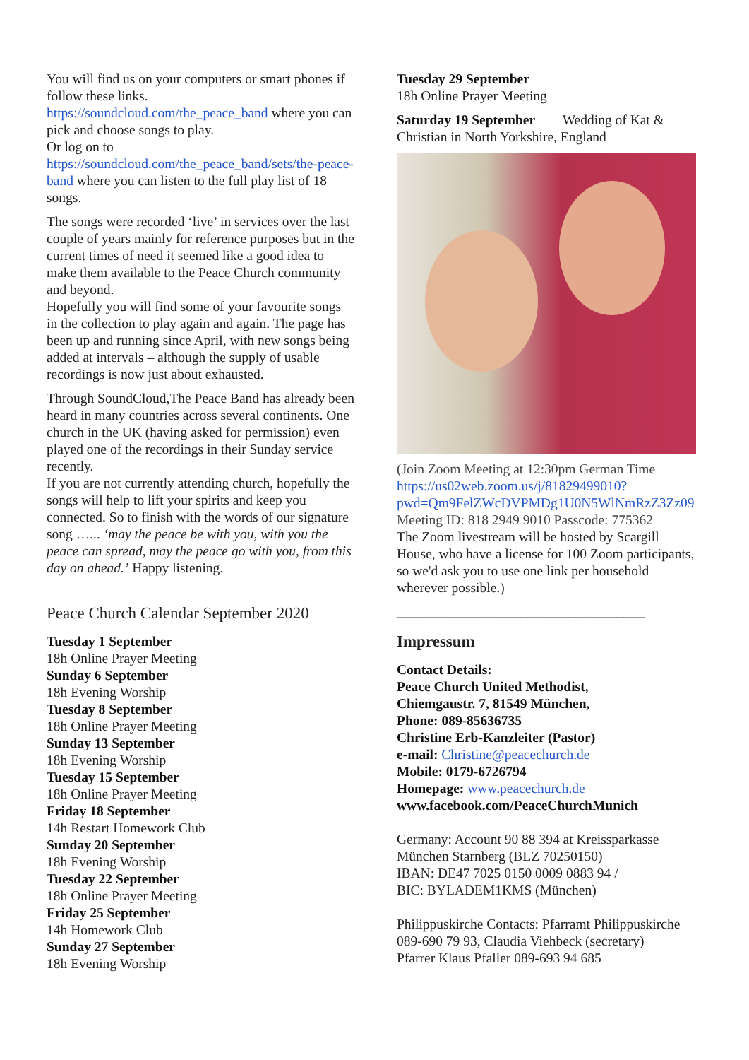You will find us on your computers or smart phones if follow these links.
https://soundcloud.com/the_peace_band where you can pick and choose songs to play.
Or log on to
https://soundcloud.com/the_peace_band/sets/the-peace-band where you can listen to the full play list of 18 songs.
The songs were recorded ‘live’ in services over the last couple of years mainly for reference purposes but in the current times of need it seemed like a good idea to make them available to the Peace Church community and beyond.
Hopefully you will find some of your favourite songs in the collection to play again and again. The page has been up and running since April, with new songs being added at intervals – although the supply of usable recordings is now just about exhausted.
Through SoundCloud,The Peace Band has already been heard in many countries across several continents. One church in the UK (having asked for permission) even played one of the recordings in their Sunday service recently.
If you are not currently attending church, hopefully the songs will help to lift your spirits and keep you connected. So to finish with the words of our signature song …... ‘may the peace be with you, with you the peace can spread, may the peace go with you, from this day on ahead.’ Happy listening.
Peace Church Calendar September 2020
Tuesday 1 September
18h Online Prayer Meeting
Sunday 6 September
18h Evening Worship
Tuesday 8 September
18h Online Prayer Meeting
Sunday 13 September
18h Evening Worship
Tuesday 15 September
18h Online Prayer Meeting
Friday 18 September
14h Restart Homework Club
Sunday 20 September
18h Evening Worship
Tuesday 22 September
18h Online Prayer Meeting
Friday 25 September
14h Homework Club
Sunday 27 September
18h Evening Worship
Tuesday 29 September
18h Online Prayer Meeting
Saturday 19 September Wedding of Kat & Christian in North Yorkshire, England
(Join Zoom Meeting at 12:30pm German Time https://us02web.zoom.us/j/81829499010?pwd=Qm9FelZWcDVPMDg1U0N5WlNmRzZ3Zz09
Meeting ID: 818 2949 9010 Passcode: 775362
The Zoom livestream will be hosted by Scargill House, who have a license for 100 Zoom participants, so we'd ask you to use one link per household wherever possible.)
____________________________________
Impressum
Contact Details:
Peace Church United Methodist,
Chiemgaustr. 7, 81549 München,
Phone: 089-85636735
Christine Erb-Kanzleiter (Pastor)
e-mail: Christine@peacechurch.de
Mobile: 0179-6726794
Homepage: www.peacechurch.de
www.facebook.com/PeaceChurchMunich
Germany: Account 90 88 394 at Kreissparkasse München Starnberg (BLZ 70250150)
IBAN: DE47 7025 0150 0009 0883 94 /
BIC: BYLADEM1KMS (München)
Philippuskirche Contacts: Pfarramt Philippuskirche 089-690 79 93, Claudia Viehbeck (secretary)
Pfarrer Klaus Pfaller 089-693 94 685